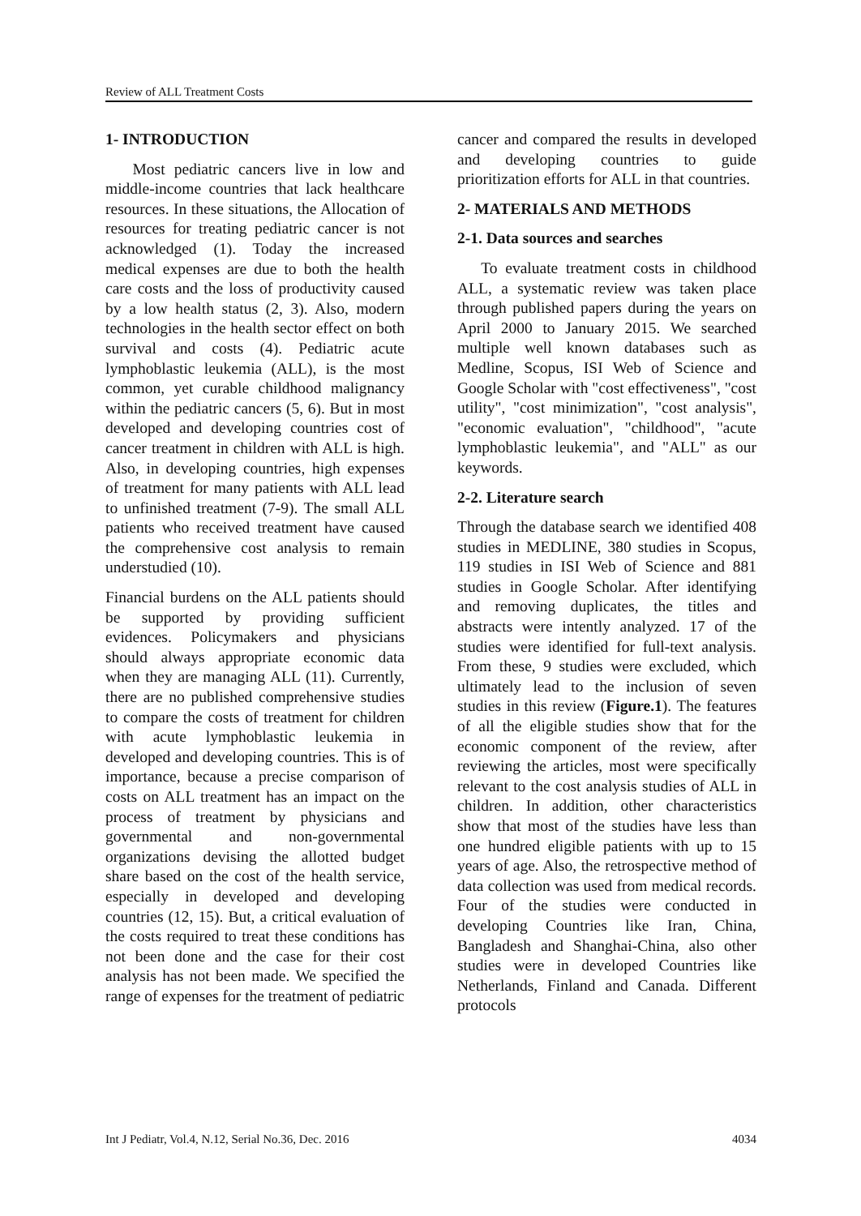Review of ALL Treatment Costs
1- INTRODUCTION
Most pediatric cancers live in low and middle-income countries that lack healthcare resources. In these situations, the Allocation of resources for treating pediatric cancer is not acknowledged (1). Today the increased medical expenses are due to both the health care costs and the loss of productivity caused by a low health status (2, 3). Also, modern technologies in the health sector effect on both survival and costs (4). Pediatric acute lymphoblastic leukemia (ALL), is the most common, yet curable childhood malignancy within the pediatric cancers (5, 6). But in most developed and developing countries cost of cancer treatment in children with ALL is high. Also, in developing countries, high expenses of treatment for many patients with ALL lead to unfinished treatment (7-9). The small ALL patients who received treatment have caused the comprehensive cost analysis to remain understudied (10).
Financial burdens on the ALL patients should be supported by providing sufficient evidences. Policymakers and physicians should always appropriate economic data when they are managing ALL (11). Currently, there are no published comprehensive studies to compare the costs of treatment for children with acute lymphoblastic leukemia in developed and developing countries. This is of importance, because a precise comparison of costs on ALL treatment has an impact on the process of treatment by physicians and governmental and non-governmental organizations devising the allotted budget share based on the cost of the health service, especially in developed and developing countries (12, 15). But, a critical evaluation of the costs required to treat these conditions has not been done and the case for their cost analysis has not been made. We specified the range of expenses for the treatment of pediatric
cancer and compared the results in developed and developing countries to guide prioritization efforts for ALL in that countries.
2- MATERIALS AND METHODS
2-1. Data sources and searches
To evaluate treatment costs in childhood ALL, a systematic review was taken place through published papers during the years on April 2000 to January 2015. We searched multiple well known databases such as Medline, Scopus, ISI Web of Science and Google Scholar with "cost effectiveness", "cost utility", "cost minimization", "cost analysis", "economic evaluation", "childhood", "acute lymphoblastic leukemia", and "ALL" as our keywords.
2-2. Literature search
Through the database search we identified 408 studies in MEDLINE, 380 studies in Scopus, 119 studies in ISI Web of Science and 881 studies in Google Scholar. After identifying and removing duplicates, the titles and abstracts were intently analyzed. 17 of the studies were identified for full-text analysis. From these, 9 studies were excluded, which ultimately lead to the inclusion of seven studies in this review (Figure.1). The features of all the eligible studies show that for the economic component of the review, after reviewing the articles, most were specifically relevant to the cost analysis studies of ALL in children. In addition, other characteristics show that most of the studies have less than one hundred eligible patients with up to 15 years of age. Also, the retrospective method of data collection was used from medical records. Four of the studies were conducted in developing Countries like Iran, China, Bangladesh and Shanghai-China, also other studies were in developed Countries like Netherlands, Finland and Canada. Different protocols
Int J Pediatr, Vol.4, N.12, Serial No.36, Dec. 2016 4034